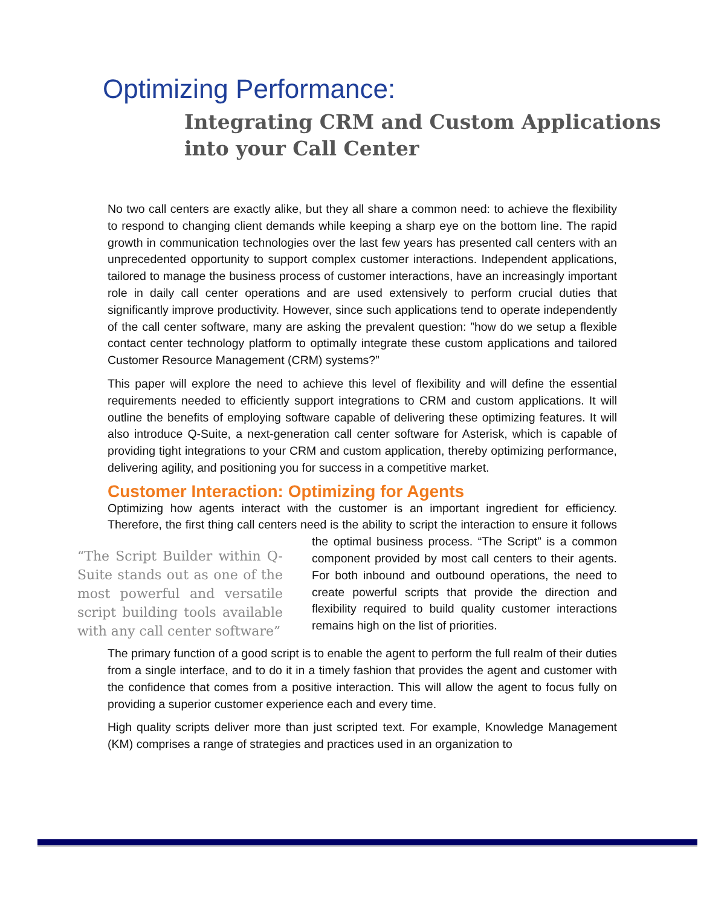Optimizing Performance:
Integrating CRM and Custom Applications
into your Call Center
No two call centers are exactly alike, but they all share a common need: to achieve the flexibility to respond to changing client demands while keeping a sharp eye on the bottom line. The rapid growth in communication technologies over the last few years has presented call centers with an unprecedented opportunity to support complex customer interactions. Independent applications, tailored to manage the business process of customer interactions, have an increasingly important role in daily call center operations and are used extensively to perform crucial duties that significantly improve productivity. However, since such applications tend to operate independently of the call center software, many are asking the prevalent question: ”how do we setup a flexible contact center technology platform to optimally integrate these custom applications and tailored Customer Resource Management (CRM) systems?”
This paper will explore the need to achieve this level of flexibility and will define the essential requirements needed to efficiently support integrations to CRM and custom applications. It will outline the benefits of employing software capable of delivering these optimizing features. It will also introduce Q-Suite, a next-generation call center software for Asterisk, which is capable of providing tight integrations to your CRM and custom application, thereby optimizing performance, delivering agility, and positioning you for success in a competitive market.
Customer Interaction: Optimizing for Agents
Optimizing how agents interact with the customer is an important ingredient for efficiency. Therefore, the first thing call centers need is the ability to script the interaction to ensure it “The Script Builder within Q-Suite stands out as one of the most powerful and versatile script building tools available with any call center software” follows the optimal business process. “The Script” is a common component provided by most call centers to their agents. For both inbound and outbound operations, the need to create powerful scripts that provide the direction and flexibility required to build quality customer interactions remains high on the list of priorities.
The primary function of a good script is to enable the agent to perform the full realm of their duties from a single interface, and to do it in a timely fashion that provides the agent and customer with the confidence that comes from a positive interaction. This will allow the agent to focus fully on providing a superior customer experience each and every time.
High quality scripts deliver more than just scripted text. For example, Knowledge Management (KM) comprises a range of strategies and practices used in an organization to